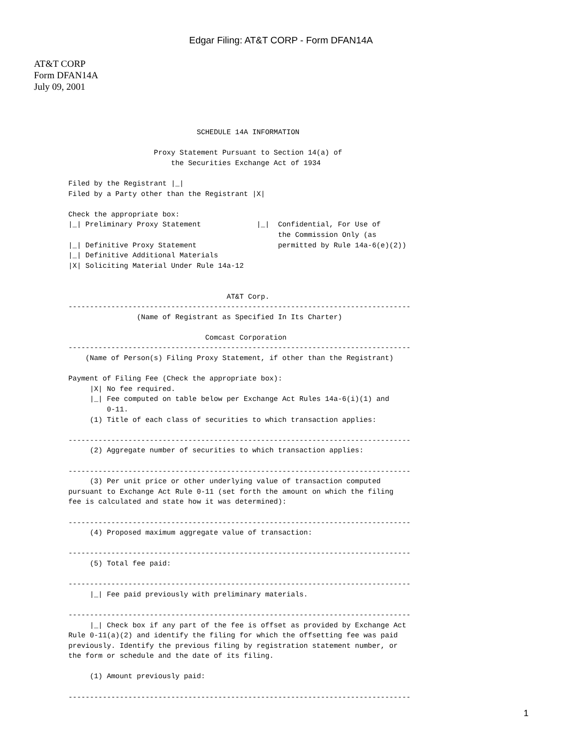Edgar Filing: AT&T CORP - Form DFAN14A
AT&T CORP
Form DFAN14A
July 09, 2001
                              SCHEDULE 14A INFORMATION

                    Proxy Statement Pursuant to Section 14(a) of
                        the Securities Exchange Act of 1934

Filed by the Registrant |_|
Filed by a Party other than the Registrant |X|

Check the appropriate box:
|_| Preliminary Proxy Statement             |_|  Confidential, For Use of
                                                 the Commission Only (as
|_| Definitive Proxy Statement                   permitted by Rule 14a-6(e)(2))
|_| Definitive Additional Materials
|X| Soliciting Material Under Rule 14a-12


                                     AT&T Corp.
--------------------------------------------------------------------------------
                (Name of Registrant as Specified In Its Charter)

                                Comcast Corporation
--------------------------------------------------------------------------------
    (Name of Person(s) Filing Proxy Statement, if other than the Registrant)

Payment of Filing Fee (Check the appropriate box):
     |X| No fee required.
     |_| Fee computed on table below per Exchange Act Rules 14a-6(i)(1) and
         0-11.
     (1) Title of each class of securities to which transaction applies:

--------------------------------------------------------------------------------
     (2) Aggregate number of securities to which transaction applies:

--------------------------------------------------------------------------------
     (3) Per unit price or other underlying value of transaction computed
pursuant to Exchange Act Rule 0-11 (set forth the amount on which the filing
fee is calculated and state how it was determined):

--------------------------------------------------------------------------------
     (4) Proposed maximum aggregate value of transaction:

--------------------------------------------------------------------------------
     (5) Total fee paid:

--------------------------------------------------------------------------------
     |_| Fee paid previously with preliminary materials.

--------------------------------------------------------------------------------
     |_| Check box if any part of the fee is offset as provided by Exchange Act
Rule 0-11(a)(2) and identify the filing for which the offsetting fee was paid
previously. Identify the previous filing by registration statement number, or
the form or schedule and the date of its filing.

     (1) Amount previously paid:

--------------------------------------------------------------------------------
1